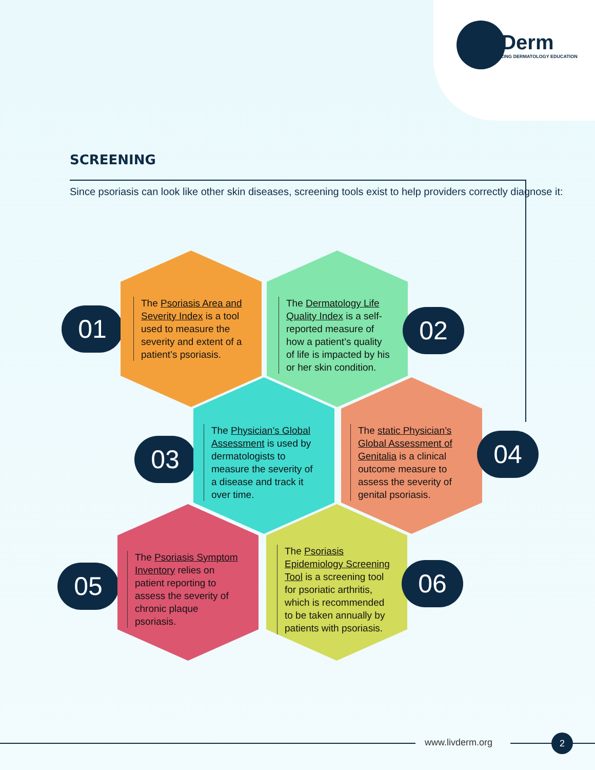LiVDerm
REVOLUTIONIZING DERMATOLOGY EDUCATION
SCREENING
Since psoriasis can look like other skin diseases, screening tools exist to help providers correctly diagnose it:
01
The Psoriasis Area and Severity Index is a tool used to measure the severity and extent of a patient’s psoriasis.
The Dermatology Life Quality Index is a self-reported measure of how a patient’s quality of life is impacted by his or her skin condition.
02
03
The Physician’s Global Assessment is used by dermatologists to measure the severity of a disease and track it over time.
The static Physician’s Global Assessment of Genitalia is a clinical outcome measure to assess the severity of genital psoriasis.
04
05
The Psoriasis Symptom Inventory relies on patient reporting to assess the severity of chronic plaque psoriasis.
The Psoriasis Epidemiology Screening Tool is a screening tool for psoriatic arthritis, which is recommended to be taken annually by patients with psoriasis.
06
www.livderm.org 2